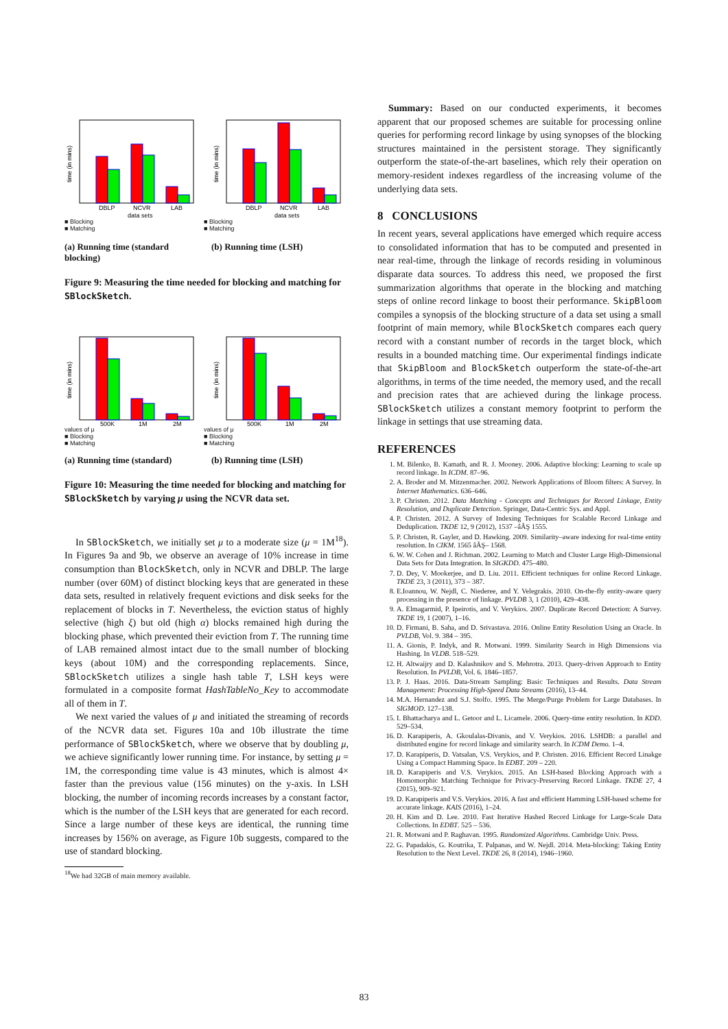DBLP
NCVR
LAB
data sets
time (in mins)
DBLP
NCVR
LAB
data sets
time (in mins)
■ Blocking
■ Matching
■ Blocking
■ Matching
(a) Running time (standard blocking)
(b) Running time (LSH)
Figure 9: Measuring the time needed for blocking and matching for SBlockSketch.
500K
1M
2M
time (in mins)
500K
1M
2M
time (in mins)
values of μ
■ Blocking
■ Matching
values of μ
■ Blocking
■ Matching
(a) Running time (standard)
(b) Running time (LSH)
Figure 10: Measuring the time needed for blocking and matching for SBlockSketch by varying μ using the NCVR data set.
In SBlockSketch, we initially set μ to a moderate size (μ = 1M<sup>18</sup>). In Figures 9a and 9b, we observe an average of 10% increase in time consumption than BlockSketch, only in NCVR and DBLP. The large number (over 60M) of distinct blocking keys that are generated in these data sets, resulted in relatively frequent evictions and disk seeks for the replacement of blocks in T. Nevertheless, the eviction status of highly selective (high ξ) but old (high α) blocks remained high during the blocking phase, which prevented their eviction from T. The running time of LAB remained almost intact due to the small number of blocking keys (about 10M) and the corresponding replacements. Since, SBlockSketch utilizes a single hash table T, LSH keys were formulated in a composite format HashTableNo_Key to accommodate all of them in T.
We next varied the values of μ and initiated the streaming of records of the NCVR data set. Figures 10a and 10b illustrate the time performance of SBlockSketch, where we observe that by doubling μ, we achieve significantly lower running time. For instance, by setting μ = 1M, the corresponding time value is 43 minutes, which is almost 4× faster than the previous value (156 minutes) on the y-axis. In LSH blocking, the number of incoming records increases by a constant factor, which is the number of the LSH keys that are generated for each record. Since a large number of these keys are identical, the running time increases by 156% on average, as Figure 10b suggests, compared to the use of standard blocking.
<sup>18</sup> We had 32GB of main memory available.
Summary: Based on our conducted experiments, it becomes apparent that our proposed schemes are suitable for processing online queries for performing record linkage by using synopses of the blocking structures maintained in the persistent storage. They significantly outperform the state-of-the-art baselines, which rely their operation on memory-resident indexes regardless of the increasing volume of the underlying data sets.
8 CONCLUSIONS
In recent years, several applications have emerged which require access to consolidated information that has to be computed and presented in near real-time, through the linkage of records residing in voluminous disparate data sources. To address this need, we proposed the first summarization algorithms that operate in the blocking and matching steps of online record linkage to boost their performance. SkipBloom compiles a synopsis of the blocking structure of a data set using a small footprint of main memory, while BlockSketch compares each query record with a constant number of records in the target block, which results in a bounded matching time. Our experimental findings indicate that SkipBloom and BlockSketch outperform the state-of-the-art algorithms, in terms of the time needed, the memory used, and the recall and precision rates that are achieved during the linkage process. SBlockSketch utilizes a constant memory footprint to perform the linkage in settings that use streaming data.
REFERENCES
1. M. Bilenko, B. Kamath, and R. J. Mooney. 2006. Adaptive blocking: Learning to scale up record linkage. In ICDM. 87–96.
2. A. Broder and M. Mitzenmacher. 2002. Network Applications of Bloom filters: A Survey. In Internet Mathematics. 636–646.
3. P. Christen. 2012. Data Matching - Concepts and Techniques for Record Linkage, Entity Resolution, and Duplicate Detection. Springer, Data-Centric Sys. and Appl.
4. P. Christen. 2012. A Survey of Indexing Techniques for Scalable Record Linkage and Deduplication. TKDE 12, 9 (2012), 1537 –âĂŞ 1555.
5. P. Christen, R. Gayler, and D. Hawking. 2009. Similarity–aware indexing for real-time entity resolution. In CIKM. 1565 âĂŞ– 1568.
6. W. W. Cohen and J. Richman. 2002. Learning to Match and Cluster Large High-Dimensional Data Sets for Data Integration. In SIGKDD. 475–480.
7. D. Dey, V. Mookerjee, and D. Liu. 2011. Efficient techniques for online Record Linkage. TKDE 23, 3 (2011), 373 – 387.
8. E.Ioannou, W. Nejdl, C. Niederee, and Y. Velegrakis. 2010. On-the-fly entity-aware query processing in the presence of linkage. PVLDB 3, 1 (2010), 429–438.
9. A. Elmagarmid, P. Ipeirotis, and V. Verykios. 2007. Duplicate Record Detection: A Survey. TKDE 19, 1 (2007), 1–16.
10. D. Firmani, B. Saha, and D. Srivastava. 2016. Online Entity Resolution Using an Oracle. In PVLDB, Vol. 9. 384 – 395.
11. A. Gionis, P. Indyk, and R. Motwani. 1999. Similarity Search in High Dimensions via Hashing. In VLDB. 518–529.
12. H. Altwaijry and D. Kalashnikov and S. Mehrotra. 2013. Query-driven Approach to Entity Resolution. In PVLDB, Vol. 6. 1846–1857.
13. P. J. Haas. 2016. Data-Stream Sampling: Basic Techniques and Results. Data Stream Management: Processing High-Speed Data Streams (2016), 13–44.
14. M.A. Hernandez and S.J. Stolfo. 1995. The Merge/Purge Problem for Large Databases. In SIGMOD. 127–138.
15. I. Bhattacharya and L. Getoor and L. Licamele. 2006. Query-time entity resolution. In KDD. 529–534.
16. D. Karapiperis, A. Gkoulalas-Divanis, and V. Verykios. 2016. LSHDB: a parallel and distributed engine for record linkage and similarity search. In ICDM Demo. 1–4.
17. D. Karapiperis, D. Vatsalan, V.S. Verykios, and P. Christen. 2016. Efficient Record Linakge Using a Compact Hamming Space. In EDBT. 209 – 220.
18. D. Karapiperis and V.S. Verykios. 2015. An LSH-based Blocking Approach with a Homomorphic Matching Technique for Privacy-Preserving Record Linkage. TKDE 27, 4 (2015), 909–921.
19. D. Karapiperis and V.S. Verykios. 2016. A fast and efficient Hamming LSH-based scheme for accurate linkage. KAIS (2016), 1–24.
20. H. Kim and D. Lee. 2010. Fast Iterative Hashed Record Linkage for Large-Scale Data Collections. In EDBT. 525 – 536.
21. R. Motwani and P. Raghavan. 1995. Randomized Algorithms. Cambridge Univ. Press.
22. G. Papadakis, G. Koutrika, T. Palpanas, and W. Nejdl. 2014. Meta-blocking: Taking Entity Resolution to the Next Level. TKDE 26, 8 (2014), 1946–1960.
83